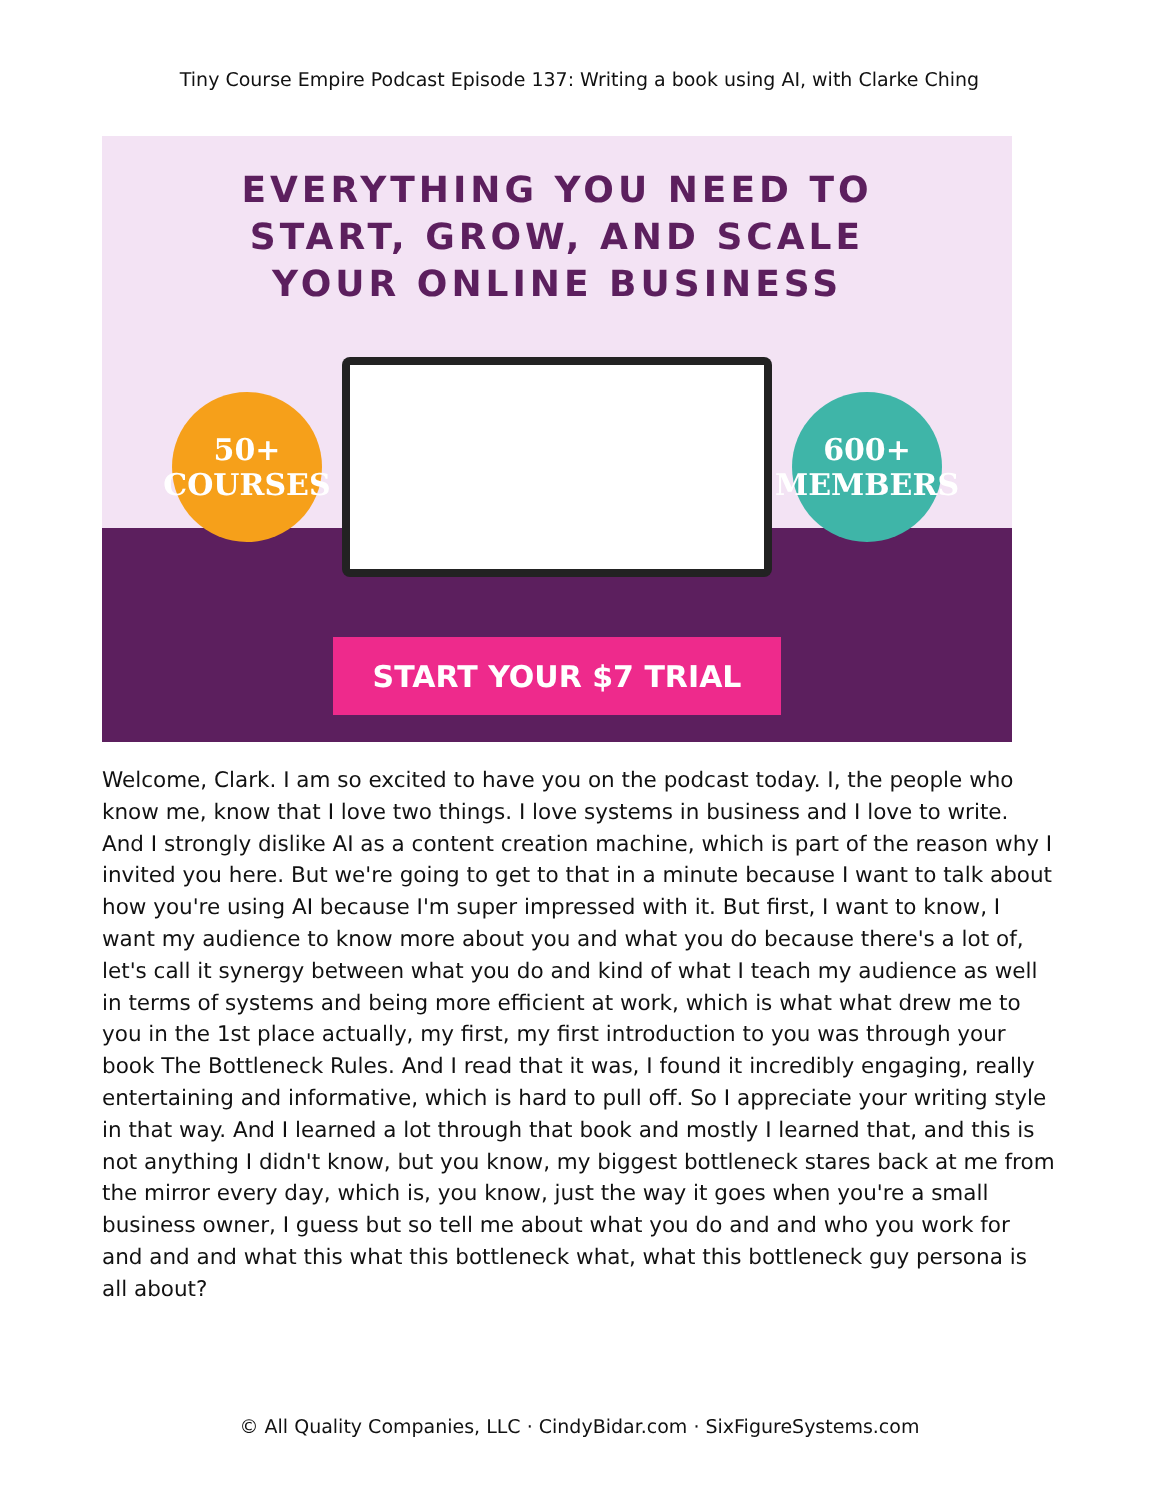Tiny Course Empire Podcast Episode 137: Writing a book using AI, with Clarke Ching
EVERYTHING YOU NEED TO
START, GROW, AND SCALE
YOUR ONLINE BUSINESS
50+
COURSES
600+
MEMBERS
START YOUR $7 TRIAL
Welcome, Clark. I am so excited to have you on the podcast today. I, the people who know me, know that I love two things. I love systems in business and I love to write. And I strongly dislike AI as a content creation machine, which is part of the reason why I invited you here. But we're going to get to that in a minute because I want to talk about how you're using AI because I'm super impressed with it. But first, I want to know, I want my audience to know more about you and what you do because there's a lot of, let's call it synergy between what you do and kind of what I teach my audience as well in terms of systems and being more efficient at work, which is what what drew me to you in the 1st place actually, my first, my first introduction to you was through your book The Bottleneck Rules. And I read that it was, I found it incredibly engaging, really entertaining and informative, which is hard to pull off. So I appreciate your writing style in that way. And I learned a lot through that book and mostly I learned that, and this is not anything I didn't know, but you know, my biggest bottleneck stares back at me from the mirror every day, which is, you know, just the way it goes when you're a small business owner, I guess but so tell me about what you do and and who you work for and and and what this what this bottleneck what, what this bottleneck guy persona is all about?
© All Quality Companies, LLC · CindyBidar.com · SixFigureSystems.com